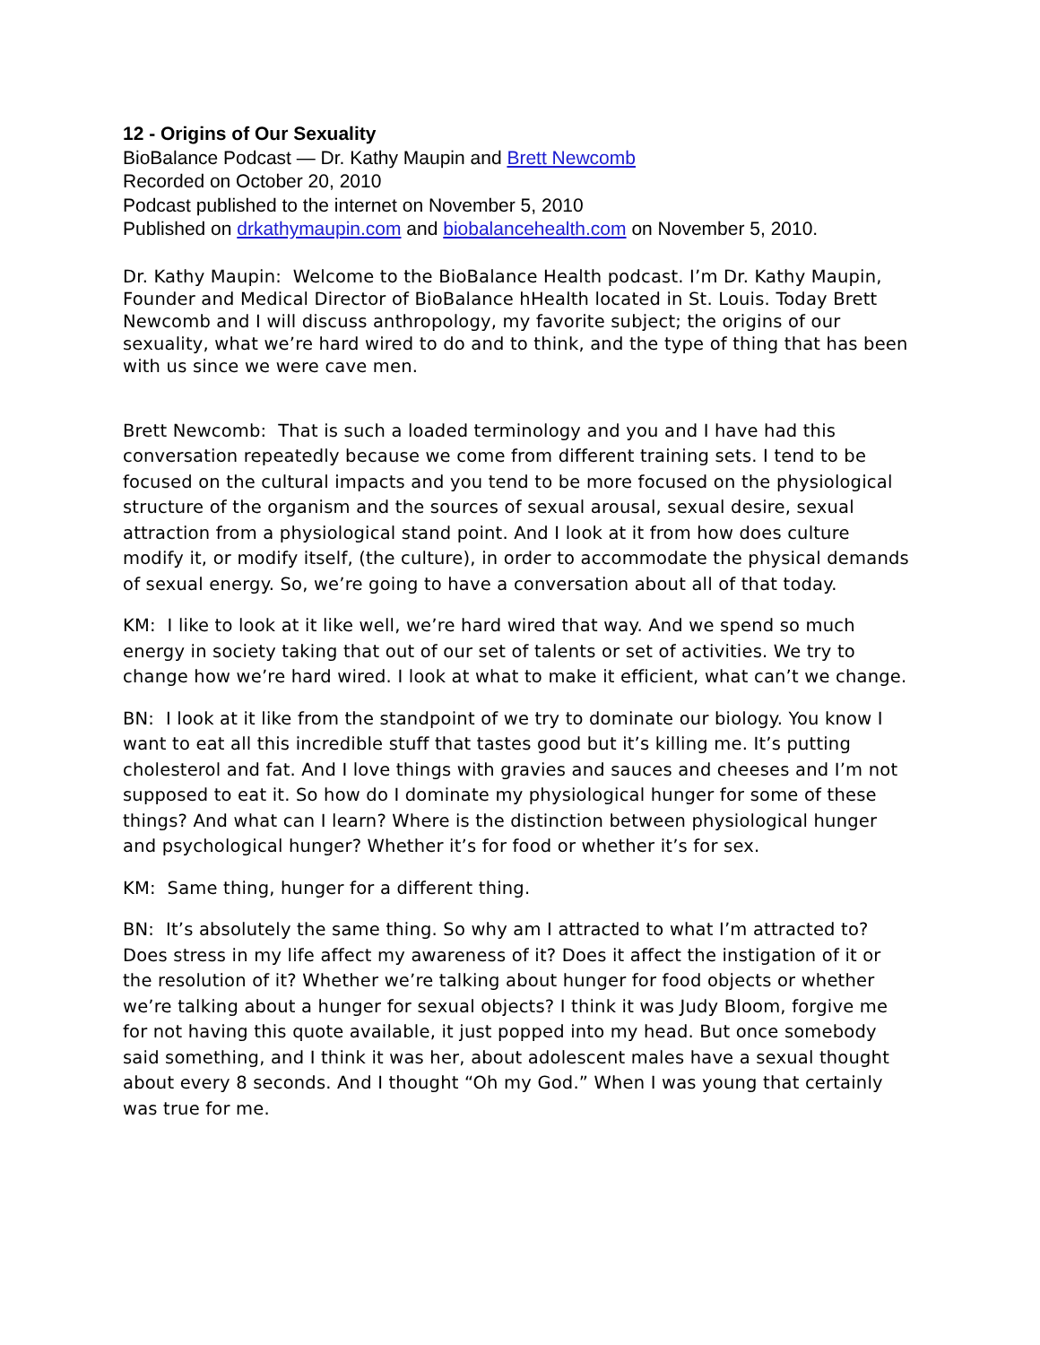12 - Origins of Our Sexuality
BioBalance Podcast — Dr. Kathy Maupin and Brett Newcomb
Recorded on October 20, 2010
Podcast published to the internet on November 5, 2010
Published on drkathymaupin.com and biobalancehealth.com on November 5, 2010.
Dr. Kathy Maupin: Welcome to the BioBalance Health podcast. I’m Dr. Kathy Maupin, Founder and Medical Director of BioBalance hHealth located in St. Louis. Today Brett Newcomb and I will discuss anthropology, my favorite subject; the origins of our sexuality, what we’re hard wired to do and to think, and the type of thing that has been with us since we were cave men.
Brett Newcomb: That is such a loaded terminology and you and I have had this conversation repeatedly because we come from different training sets. I tend to be focused on the cultural impacts and you tend to be more focused on the physiological structure of the organism and the sources of sexual arousal, sexual desire, sexual attraction from a physiological stand point. And I look at it from how does culture modify it, or modify itself, (the culture), in order to accommodate the physical demands of sexual energy. So, we’re going to have a conversation about all of that today.
KM: I like to look at it like well, we’re hard wired that way. And we spend so much energy in society taking that out of our set of talents or set of activities. We try to change how we’re hard wired. I look at what to make it efficient, what can’t we change.
BN: I look at it like from the standpoint of we try to dominate our biology. You know I want to eat all this incredible stuff that tastes good but it’s killing me. It’s putting cholesterol and fat. And I love things with gravies and sauces and cheeses and I’m not supposed to eat it. So how do I dominate my physiological hunger for some of these things? And what can I learn? Where is the distinction between physiological hunger and psychological hunger? Whether it’s for food or whether it’s for sex.
KM: Same thing, hunger for a different thing.
BN: It’s absolutely the same thing. So why am I attracted to what I’m attracted to? Does stress in my life affect my awareness of it? Does it affect the instigation of it or the resolution of it? Whether we’re talking about hunger for food objects or whether we’re talking about a hunger for sexual objects? I think it was Judy Bloom, forgive me for not having this quote available, it just popped into my head. But once somebody said something, and I think it was her, about adolescent males have a sexual thought about every 8 seconds. And I thought “Oh my God.” When I was young that certainly was true for me.